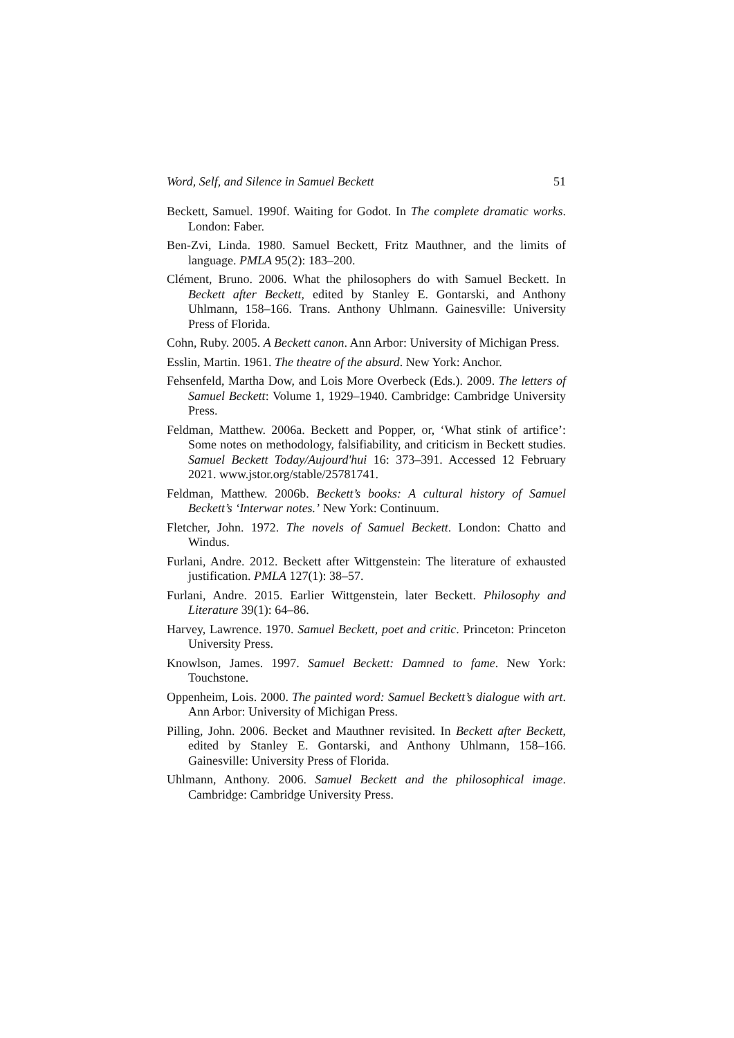Word, Self, and Silence in Samuel Beckett 51
Beckett, Samuel. 1990f. Waiting for Godot. In The complete dramatic works. London: Faber.
Ben-Zvi, Linda. 1980. Samuel Beckett, Fritz Mauthner, and the limits of language. PMLA 95(2): 183–200.
Clément, Bruno. 2006. What the philosophers do with Samuel Beckett. In Beckett after Beckett, edited by Stanley E. Gontarski, and Anthony Uhlmann, 158–166. Trans. Anthony Uhlmann. Gainesville: University Press of Florida.
Cohn, Ruby. 2005. A Beckett canon. Ann Arbor: University of Michigan Press.
Esslin, Martin. 1961. The theatre of the absurd. New York: Anchor.
Fehsenfeld, Martha Dow, and Lois More Overbeck (Eds.). 2009. The letters of Samuel Beckett: Volume 1, 1929–1940. Cambridge: Cambridge University Press.
Feldman, Matthew. 2006a. Beckett and Popper, or, ‘What stink of artifice’: Some notes on methodology, falsifiability, and criticism in Beckett studies. Samuel Beckett Today/Aujourd'hui 16: 373–391. Accessed 12 February 2021. www.jstor.org/stable/25781741.
Feldman, Matthew. 2006b. Beckett’s books: A cultural history of Samuel Beckett’s ‘Interwar notes.’ New York: Continuum.
Fletcher, John. 1972. The novels of Samuel Beckett. London: Chatto and Windus.
Furlani, Andre. 2012. Beckett after Wittgenstein: The literature of exhausted justification. PMLA 127(1): 38–57.
Furlani, Andre. 2015. Earlier Wittgenstein, later Beckett. Philosophy and Literature 39(1): 64–86.
Harvey, Lawrence. 1970. Samuel Beckett, poet and critic. Princeton: Princeton University Press.
Knowlson, James. 1997. Samuel Beckett: Damned to fame. New York: Touchstone.
Oppenheim, Lois. 2000. The painted word: Samuel Beckett’s dialogue with art. Ann Arbor: University of Michigan Press.
Pilling, John. 2006. Becket and Mauthner revisited. In Beckett after Beckett, edited by Stanley E. Gontarski, and Anthony Uhlmann, 158–166. Gainesville: University Press of Florida.
Uhlmann, Anthony. 2006. Samuel Beckett and the philosophical image. Cambridge: Cambridge University Press.